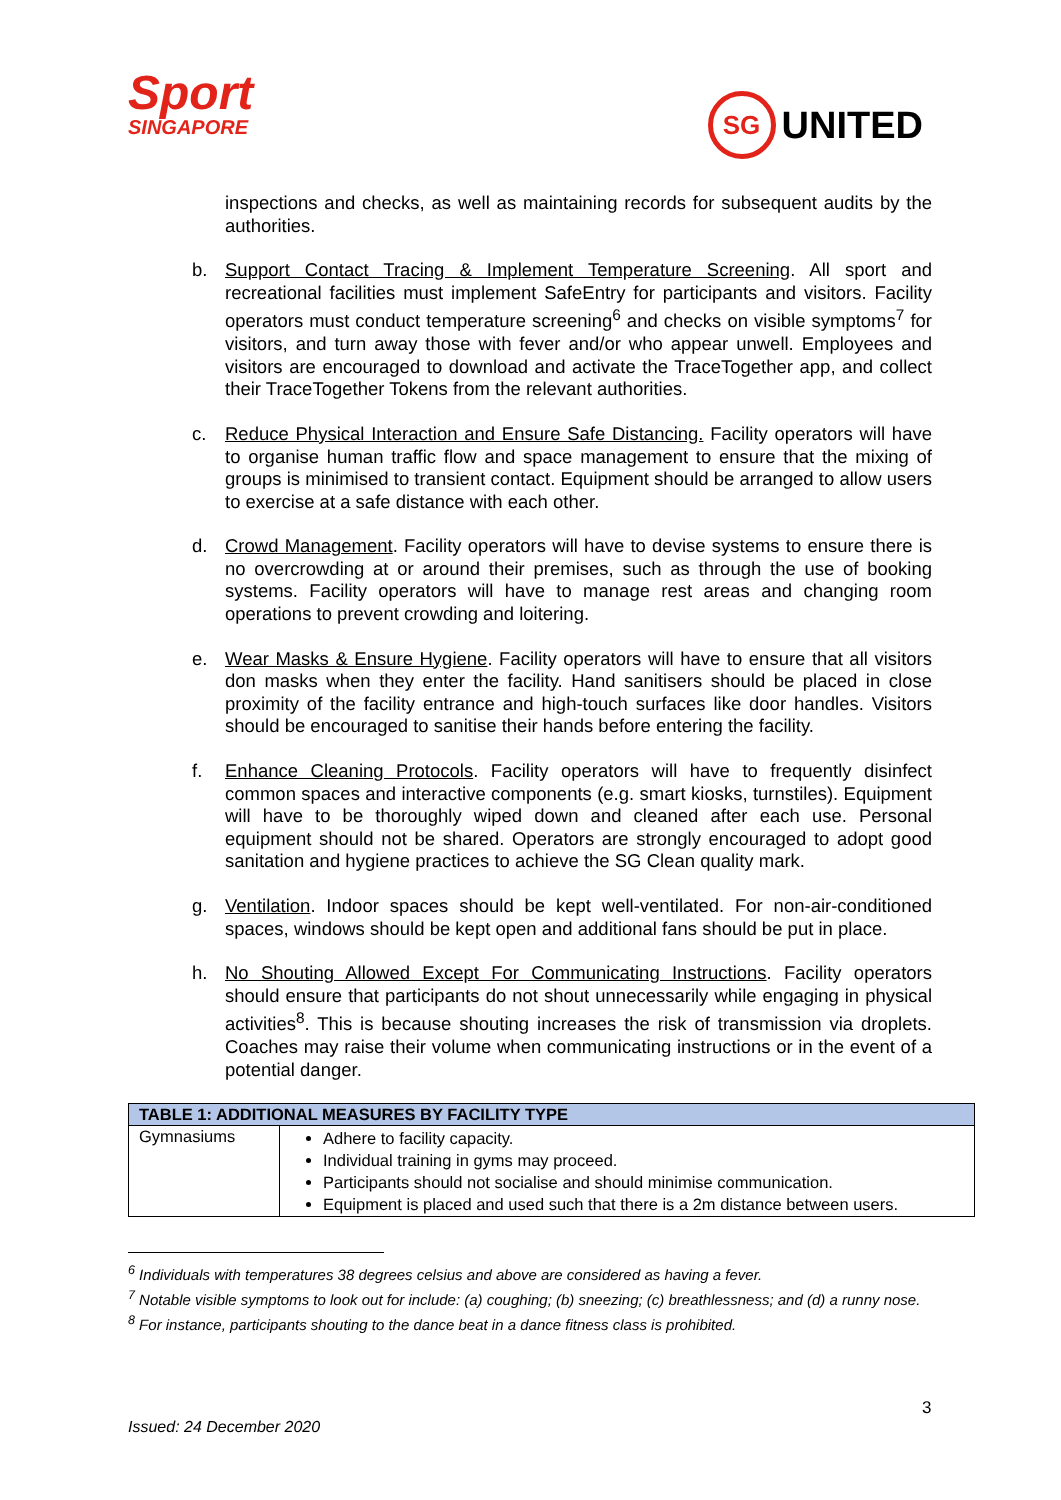Sport
SINGAPORE
SG UNITED
inspections and checks, as well as maintaining records for subsequent audits by the authorities.
b. Support Contact Tracing & Implement Temperature Screening. All sport and recreational facilities must implement SafeEntry for participants and visitors. Facility operators must conduct temperature screening<sup>6</sup> and checks on visible symptoms<sup>7</sup> for visitors, and turn away those with fever and/or who appear unwell. Employees and visitors are encouraged to download and activate the TraceTogether app, and collect their TraceTogether Tokens from the relevant authorities.
c. Reduce Physical Interaction and Ensure Safe Distancing. Facility operators will have to organise human traffic flow and space management to ensure that the mixing of groups is minimised to transient contact. Equipment should be arranged to allow users to exercise at a safe distance with each other.
d. Crowd Management. Facility operators will have to devise systems to ensure there is no overcrowding at or around their premises, such as through the use of booking systems. Facility operators will have to manage rest areas and changing room operations to prevent crowding and loitering.
e. Wear Masks & Ensure Hygiene. Facility operators will have to ensure that all visitors don masks when they enter the facility. Hand sanitisers should be placed in close proximity of the facility entrance and high-touch surfaces like door handles. Visitors should be encouraged to sanitise their hands before entering the facility.
f. Enhance Cleaning Protocols. Facility operators will have to frequently disinfect common spaces and interactive components (e.g. smart kiosks, turnstiles). Equipment will have to be thoroughly wiped down and cleaned after each use. Personal equipment should not be shared. Operators are strongly encouraged to adopt good sanitation and hygiene practices to achieve the SG Clean quality mark.
g. Ventilation. Indoor spaces should be kept well-ventilated. For non-air-conditioned spaces, windows should be kept open and additional fans should be put in place.
h. No Shouting Allowed Except For Communicating Instructions. Facility operators should ensure that participants do not shout unnecessarily while engaging in physical activities<sup>8</sup>. This is because shouting increases the risk of transmission via droplets. Coaches may raise their volume when communicating instructions or in the event of a potential danger.
| TABLE 1: ADDITIONAL MEASURES BY FACILITY TYPE | |
| --- | --- |
| Gymnasiums | Adhere to facility capacity. Individual training in gyms may proceed. Participants should not socialise and should minimise communication. Equipment is placed and used such that there is a 2m distance between users. |
<sup>6</sup> Individuals with temperatures 38 degrees celsius and above are considered as having a fever.
<sup>7</sup> Notable visible symptoms to look out for include: (a) coughing; (b) sneezing; (c) breathlessness; and (d) a runny nose.
<sup>8</sup> For instance, participants shouting to the dance beat in a dance fitness class is prohibited.
3
Issued: 24 December 2020